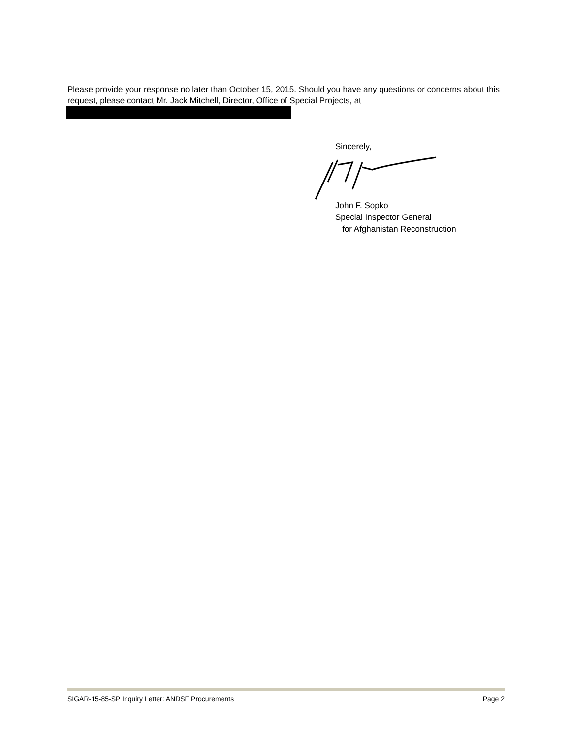Please provide your response no later than October 15, 2015. Should you have any questions or concerns about this request, please contact Mr. Jack Mitchell, Director, Office of Special Projects, at
Sincerely,
John F. Sopko
Special Inspector General
for Afghanistan Reconstruction
SIGAR-15-85-SP Inquiry Letter: ANDSF Procurements Page 2